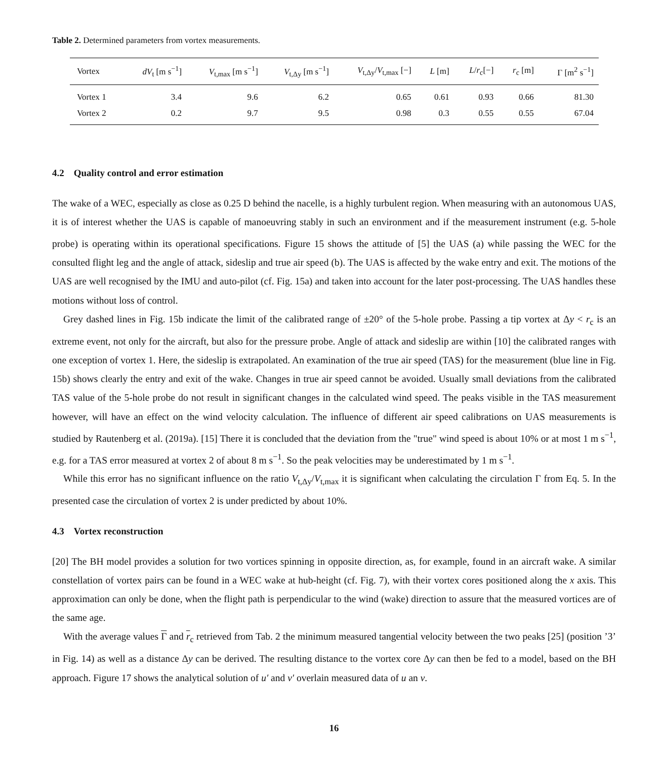Table 2. Determined parameters from vortex measurements.
| Vortex | dV<sub>t</sub> [m s<sup>−1</sup>] | V<sub>t,max</sub> [m s<sup>−1</sup>] | V<sub>t,Δy</sub> [m s<sup>−1</sup>] | V<sub>t,Δy</sub>/ V<sub>t,max</sub> [−] | L [m] | L / r<sub>c</sub>[−] | r<sub>c</sub> [m] | Γ [m<sup>2</sup> s<sup>−1</sup>] |
| --- | --- | --- | --- | --- | --- | --- | --- | --- |
| Vortex 1 | 3.4 | 9.6 | 6.2 | 0.65 | 0.61 | 0.93 | 0.66 | 81.30 |
| Vortex 2 | 0.2 | 9.7 | 9.5 | 0.98 | 0.3 | 0.55 | 0.55 | 67.04 |
4.2 Quality control and error estimation
The wake of a WEC, especially as close as 0.25 D behind the nacelle, is a highly turbulent region. When measuring with an autonomous UAS, it is of interest whether the UAS is capable of manoeuvring stably in such an environment and if the measurement instrument (e.g. 5-hole probe) is operating within its operational specifications. Figure 15 shows the attitude of [5] the UAS (a) while passing the WEC for the consulted flight leg and the angle of attack, sideslip and true air speed (b). The UAS is affected by the wake entry and exit. The motions of the UAS are well recognised by the IMU and auto-pilot (cf. Fig. 15a) and taken into account for the later post-processing. The UAS handles these motions without loss of control.
Grey dashed lines in Fig. 15b indicate the limit of the calibrated range of ±20° of the 5-hole probe. Passing a tip vortex at Δy < r<sub>c</sub> is an extreme event, not only for the aircraft, but also for the pressure probe. Angle of attack and sideslip are within [10] the calibrated ranges with one exception of vortex 1. Here, the sideslip is extrapolated. An examination of the true air speed (TAS) for the measurement (blue line in Fig. 15b) shows clearly the entry and exit of the wake. Changes in true air speed cannot be avoided. Usually small deviations from the calibrated TAS value of the 5-hole probe do not result in significant changes in the calculated wind speed. The peaks visible in the TAS measurement however, will have an effect on the wind velocity calculation. The influence of different air speed calibrations on UAS measurements is studied by Rautenberg et al. (2019a). [15] There it is concluded that the deviation from the "true" wind speed is about 10% or at most 1 m s<sup>−1</sup>, e.g. for a TAS error measured at vortex 2 of about 8 m s<sup>−1</sup>. So the peak velocities may be underestimated by 1 m s<sup>−1</sup>.
While this error has no significant influence on the ratio V<sub>t,Δy</sub>/V<sub>t,max</sub> it is significant when calculating the circulation Γ from Eq. 5. In the presented case the circulation of vortex 2 is under predicted by about 10%.
4.3 Vortex reconstruction
[20] The BH model provides a solution for two vortices spinning in opposite direction, as, for example, found in an aircraft wake. A similar constellation of vortex pairs can be found in a WEC wake at hub-height (cf. Fig. 7), with their vortex cores positioned along the x axis. This approximation can only be done, when the flight path is perpendicular to the wind (wake) direction to assure that the measured vortices are of the same age.
With the average values Γ and r<sub>c</sub> retrieved from Tab. 2 the minimum measured tangential velocity between the two peaks [25] (position ’3’ in Fig. 14) as well as a distance Δy can be derived. The resulting distance to the vortex core Δy can then be fed to a model, based on the BH approach. Figure 17 shows the analytical solution of u′ and v′ overlain measured data of u an v.
16